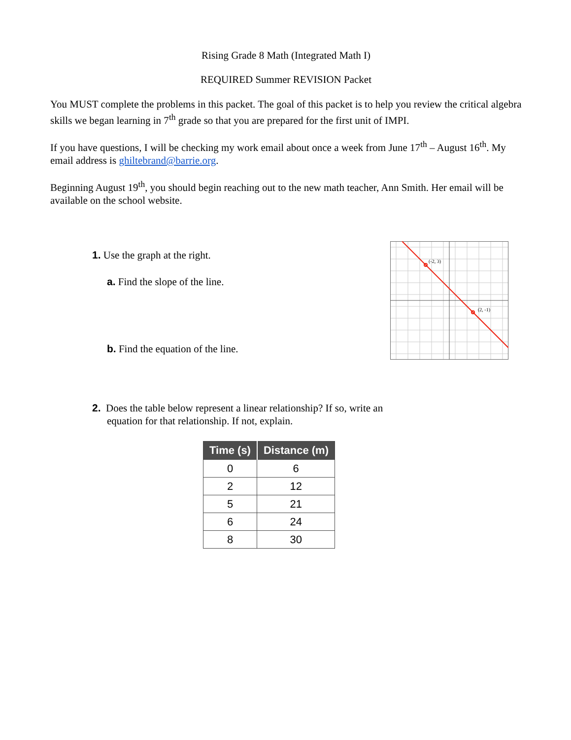Rising Grade 8 Math (Integrated Math I)
REQUIRED Summer REVISION Packet
You MUST complete the problems in this packet. The goal of this packet is to help you review the critical algebra skills we began learning in 7<sup>th</sup> grade so that you are prepared for the first unit of IMPI.
If you have questions, I will be checking my work email about once a week from June 17<sup>th</sup> – August 16<sup>th</sup>. My email address is ghiltebrand@barrie.org.
Beginning August 19<sup>th</sup>, you should begin reaching out to the new math teacher, Ann Smith. Her email will be available on the school website.
1. Use the graph at the right.
a. Find the slope of the line.
b. Find the equation of the line.
(-2, 3)
(2, -1)
2. Does the table below represent a linear relationship? If so, write an
equation for that relationship. If not, explain.
| Time (s) | Distance (m) |
| --- | --- |
| 0 | 6 |
| 2 | 12 |
| 5 | 21 |
| 6 | 24 |
| 8 | 30 |